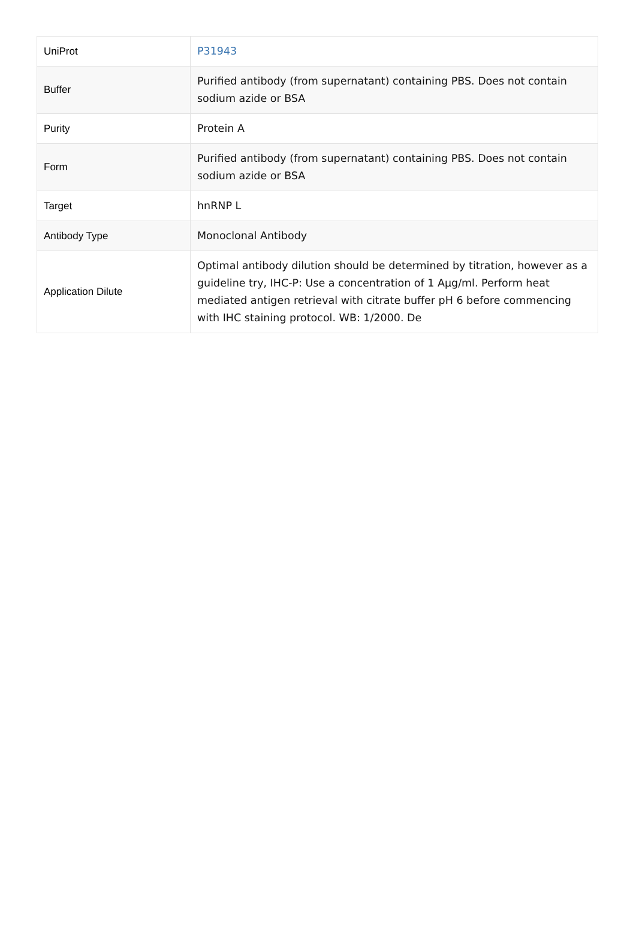| UniProt | P31943 |
| Buffer | Purified antibody (from supernatant) containing PBS. Does not contain sodium azide or BSA |
| Purity | Protein A |
| Form | Purified antibody (from supernatant) containing PBS. Does not contain sodium azide or BSA |
| Target | hnRNP L |
| Antibody Type | Monoclonal Antibody |
| Application Dilute | Optimal antibody dilution should be determined by titration, however as a guideline try, IHC-P: Use a concentration of 1 Aµg/ml. Perform heat mediated antigen retrieval with citrate buffer pH 6 before commencing with IHC staining protocol. WB: 1/2000. De |